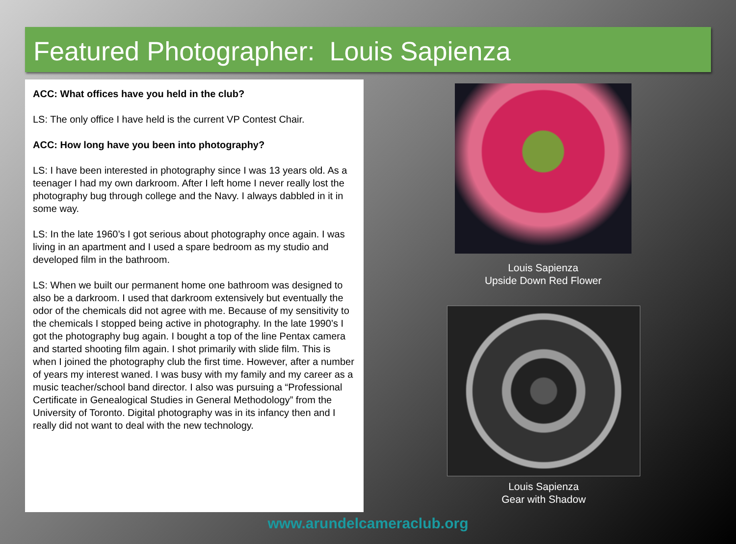Featured Photographer: Louis Sapienza
ACC: What offices have you held in the club?
LS: The only office I have held is the current VP Contest Chair.
ACC: How long have you been into photography?
LS: I have been interested in photography since I was 13 years old. As a teenager I had my own darkroom. After I left home I never really lost the photography bug through college and the Navy. I always dabbled in it in some way.
LS: In the late 1960’s I got serious about photography once again. I was living in an apartment and I used a spare bedroom as my studio and developed film in the bathroom.
LS: When we built our permanent home one bathroom was designed to also be a darkroom. I used that darkroom extensively but eventually the odor of the chemicals did not agree with me. Because of my sensitivity to the chemicals I stopped being active in photography. In the late 1990’s I got the photography bug again. I bought a top of the line Pentax camera and started shooting film again. I shot primarily with slide film. This is when I joined the photography club the first time. However, after a number of years my interest waned. I was busy with my family and my career as a music teacher/school band director. I also was pursuing a “Professional Certificate in Genealogical Studies in General Methodology” from the University of Toronto. Digital photography was in its infancy then and I really did not want to deal with the new technology.
Louis Sapienza
Upside Down Red Flower
Louis Sapienza
Gear with Shadow
www.arundelcameraclub.org